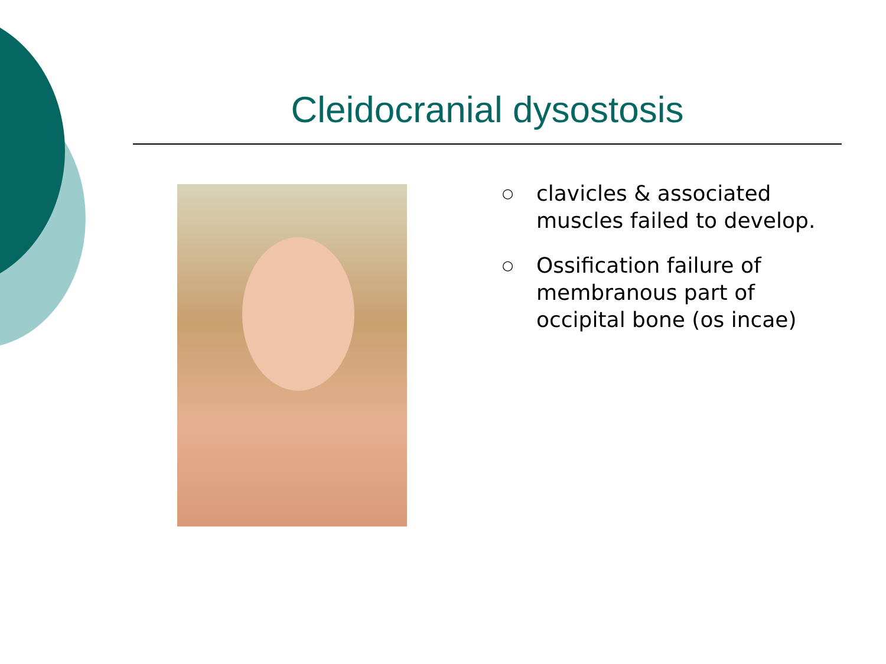Cleidocranial dysostosis
○ clavicles & associated muscles failed to develop.
○ Ossification failure of membranous part of occipital bone (os incae)